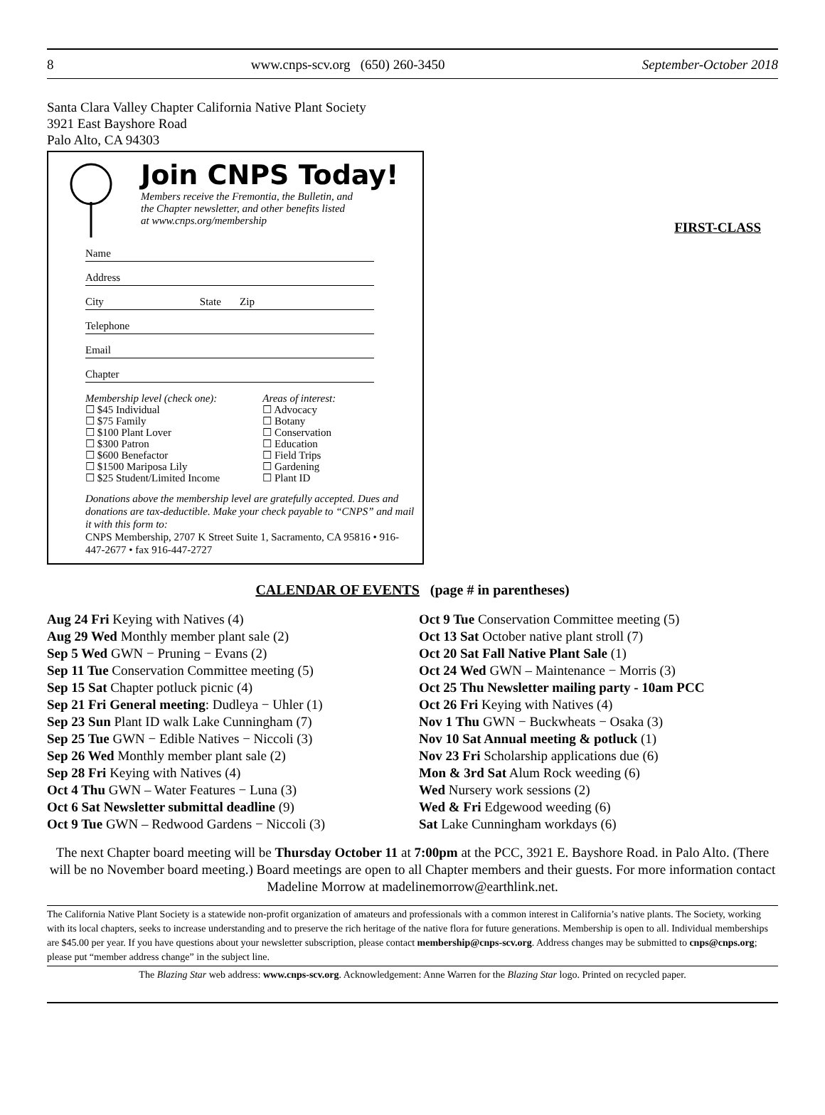8 www.cnps-scv.org (650) 260-3450 September-October 2018
Santa Clara Valley Chapter California Native Plant Society
3921 East Bayshore Road
Palo Alto, CA 94303
Join CNPS Today!
Members receive the Fremontia, the Bulletin, and
the Chapter newsletter, and other benefits listed
at www.cnps.org/membership
Name
Address
City State Zip
Telephone
Email
Chapter
Membership level (check one):
☐ $45 Individual
☐ $75 Family
☐ $100 Plant Lover
☐ $300 Patron
☐ $600 Benefactor
☐ $1500 Mariposa Lily
☐ $25 Student/Limited Income
Areas of interest:
☐ Advocacy
☐ Botany
☐ Conservation
☐ Education
☐ Field Trips
☐ Gardening
☐ Plant ID
Donations above the membership level are gratefully accepted. Dues and donations are tax-deductible. Make your check payable to “CNPS” and mail it with this form to:
CNPS Membership, 2707 K Street Suite 1, Sacramento, CA 95816 • 916-447-2677 • fax 916-447-2727
FIRST-CLASS
CALENDAR OF EVENTS (page # in parentheses)
Aug 24 Fri Keying with Natives (4)
Aug 29 Wed Monthly member plant sale (2)
Sep 5 Wed GWN − Pruning − Evans (2)
Sep 11 Tue Conservation Committee meeting (5)
Sep 15 Sat Chapter potluck picnic (4)
Sep 21 Fri General meeting: Dudleya − Uhler (1)
Sep 23 Sun Plant ID walk Lake Cunningham (7)
Sep 25 Tue GWN − Edible Natives − Niccoli (3)
Sep 26 Wed Monthly member plant sale (2)
Sep 28 Fri Keying with Natives (4)
Oct 4 Thu GWN – Water Features − Luna (3)
Oct 6 Sat Newsletter submittal deadline (9)
Oct 9 Tue GWN – Redwood Gardens − Niccoli (3)
Oct 9 Tue Conservation Committee meeting (5)
Oct 13 Sat October native plant stroll (7)
Oct 20 Sat Fall Native Plant Sale (1)
Oct 24 Wed GWN – Maintenance − Morris (3)
Oct 25 Thu Newsletter mailing party - 10am PCC
Oct 26 Fri Keying with Natives (4)
Nov 1 Thu GWN − Buckwheats − Osaka (3)
Nov 10 Sat Annual meeting & potluck (1)
Nov 23 Fri Scholarship applications due (6)
Mon & 3rd Sat Alum Rock weeding (6)
Wed Nursery work sessions (2)
Wed & Fri Edgewood weeding (6)
Sat Lake Cunningham workdays (6)
The next Chapter board meeting will be Thursday October 11 at 7:00pm at the PCC, 3921 E. Bayshore Road. in Palo Alto. (There will be no November board meeting.) Board meetings are open to all Chapter members and their guests. For more information contact Madeline Morrow at madelinemorrow@earthlink.net.
The California Native Plant Society is a statewide non-profit organization of amateurs and professionals with a common interest in California’s native plants. The Society, working with its local chapters, seeks to increase understanding and to preserve the rich heritage of the native flora for future generations. Membership is open to all. Individual memberships are $45.00 per year. If you have questions about your newsletter subscription, please contact membership@cnps-scv.org. Address changes may be submitted to cnps@cnps.org; please put “member address change” in the subject line.
The Blazing Star web address: www.cnps-scv.org. Acknowledgement: Anne Warren for the Blazing Star logo. Printed on recycled paper.